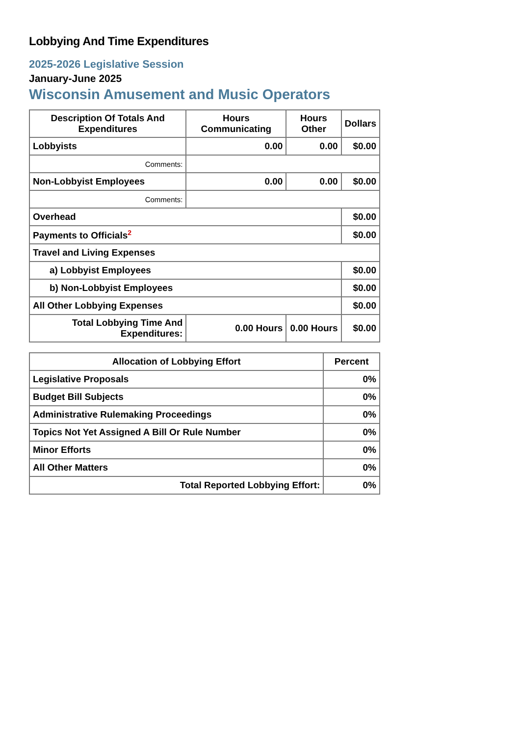Lobbying And Time Expenditures
2025-2026 Legislative Session
January-June 2025
Wisconsin Amusement and Music Operators
| Description Of Totals And Expenditures | Hours Communicating | Hours Other | Dollars |
| --- | --- | --- | --- |
| Lobbyists | 0.00 | 0.00 | $0.00 |
| Comments: | | | |
| Non-Lobbyist Employees | 0.00 | 0.00 | $0.00 |
| Comments: | | | |
| Overhead | | | $0.00 |
| Payments to Officials<sup>2</sup> | | | $0.00 |
| Travel and Living Expenses | | | |
| a) Lobbyist Employees | | | $0.00 |
| b) Non-Lobbyist Employees | | | $0.00 |
| All Other Lobbying Expenses | | | $0.00 |
| Total Lobbying Time And Expenditures: | 0.00 Hours | 0.00 Hours | $0.00 |
| Allocation of Lobbying Effort | Percent |
| --- | --- |
| Legislative Proposals | 0% |
| Budget Bill Subjects | 0% |
| Administrative Rulemaking Proceedings | 0% |
| Topics Not Yet Assigned A Bill Or Rule Number | 0% |
| Minor Efforts | 0% |
| All Other Matters | 0% |
| Total Reported Lobbying Effort: | 0% |